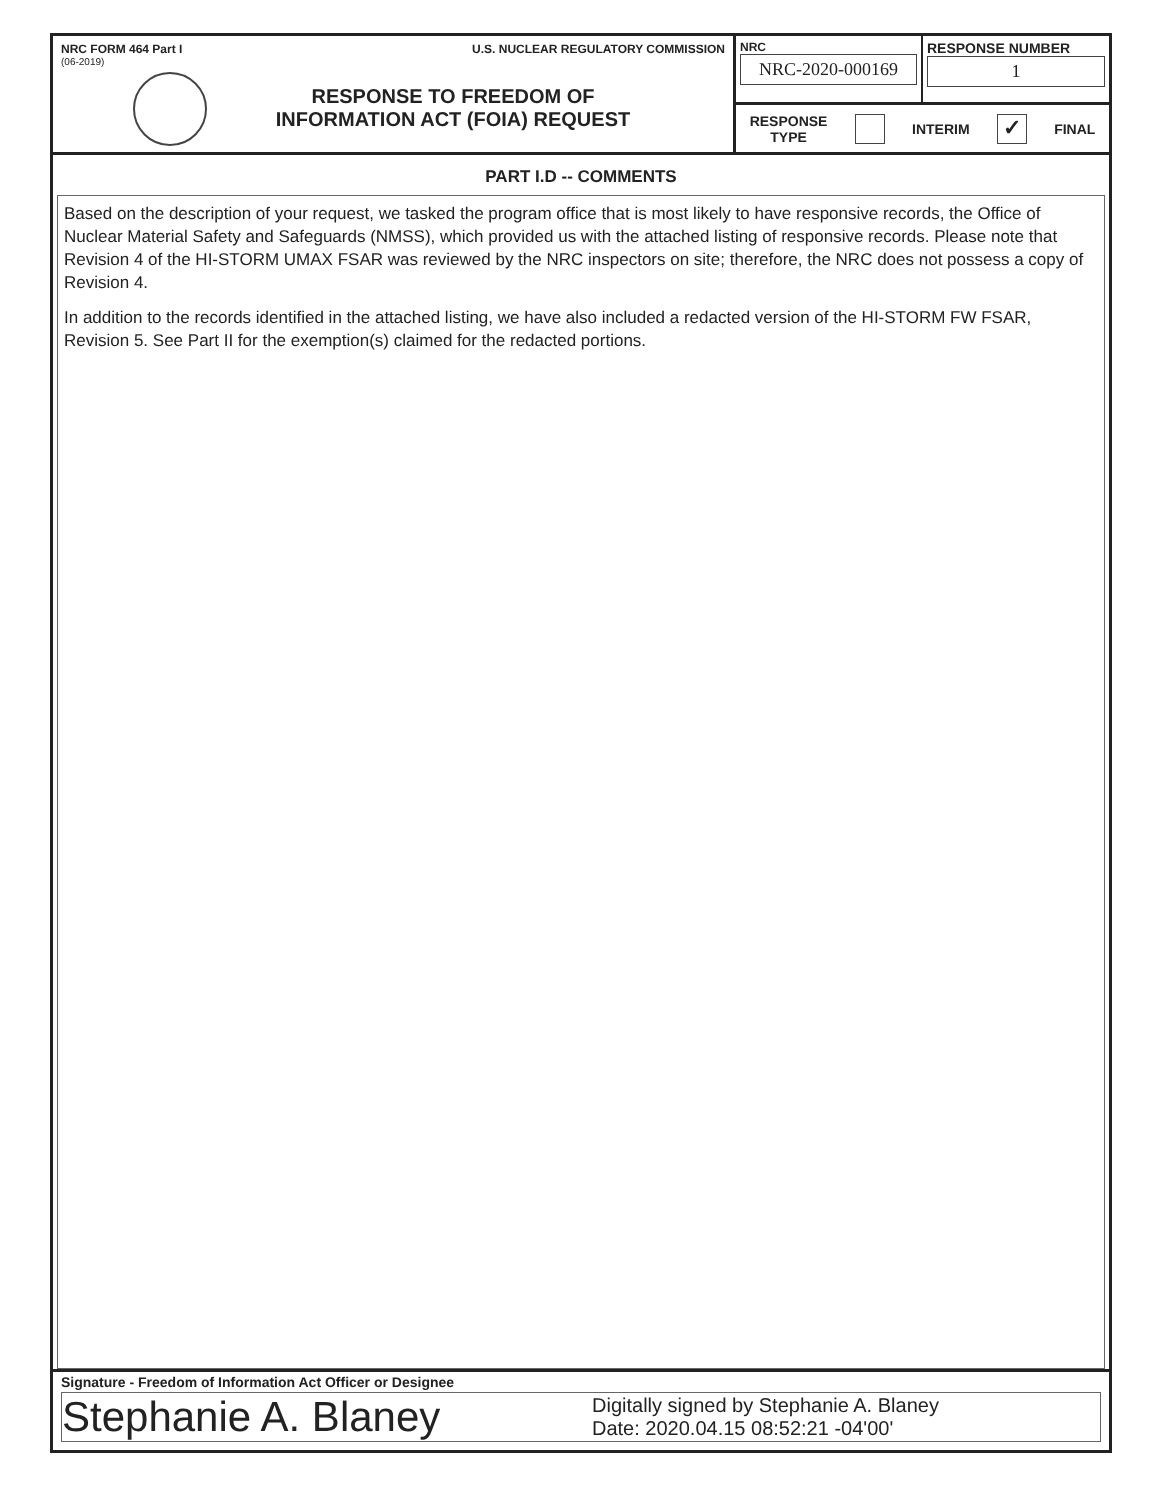NRC FORM 464 Part I U.S. NUCLEAR REGULATORY COMMISSION
(06-2019)
RESPONSE TO FREEDOM OF
INFORMATION ACT (FOIA) REQUEST
NRC
NRC-2020-000169
RESPONSE NUMBER
1
RESPONSE
TYPE INTERIM ✓ FINAL
PART I.D -- COMMENTS
Based on the description of your request, we tasked the program office that is most likely to have responsive records, the Office of Nuclear Material Safety and Safeguards (NMSS), which provided us with the attached listing of responsive records. Please note that Revision 4 of the HI-STORM UMAX FSAR was reviewed by the NRC inspectors on site; therefore, the NRC does not possess a copy of Revision 4.
In addition to the records identified in the attached listing, we have also included a redacted version of the HI-STORM FW FSAR, Revision 5. See Part II for the exemption(s) claimed for the redacted portions.
Signature - Freedom of Information Act Officer or Designee
Stephanie A. Blaney
Digitally signed by Stephanie A. Blaney
Date: 2020.04.15 08:52:21 -04'00'